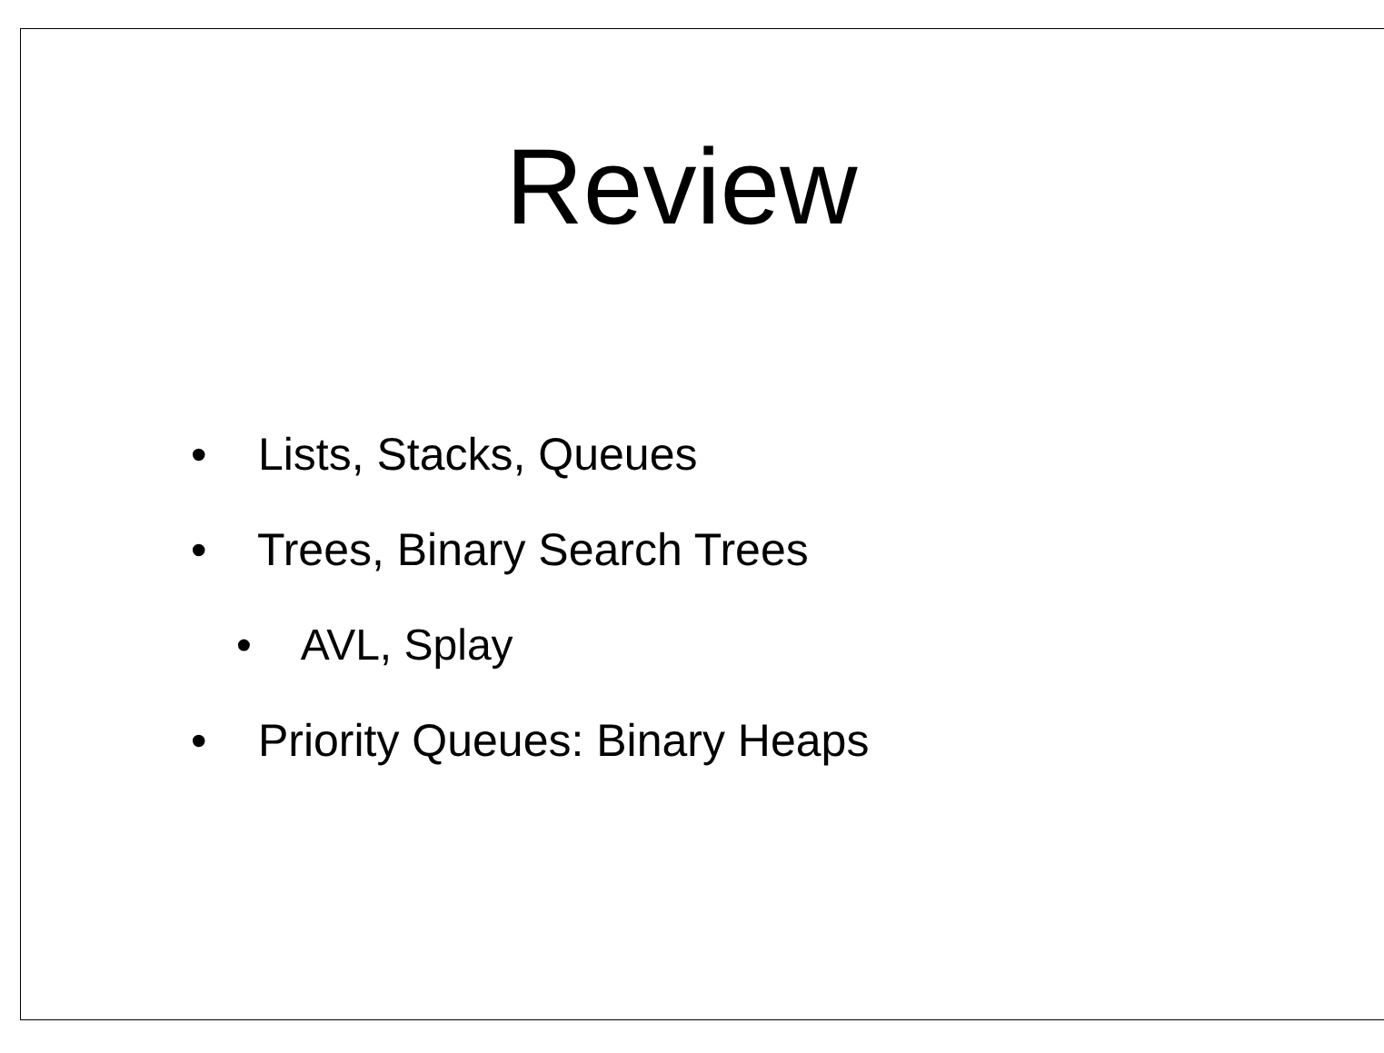Review
• Lists, Stacks, Queues
• Trees, Binary Search Trees
• AVL, Splay
• Priority Queues: Binary Heaps